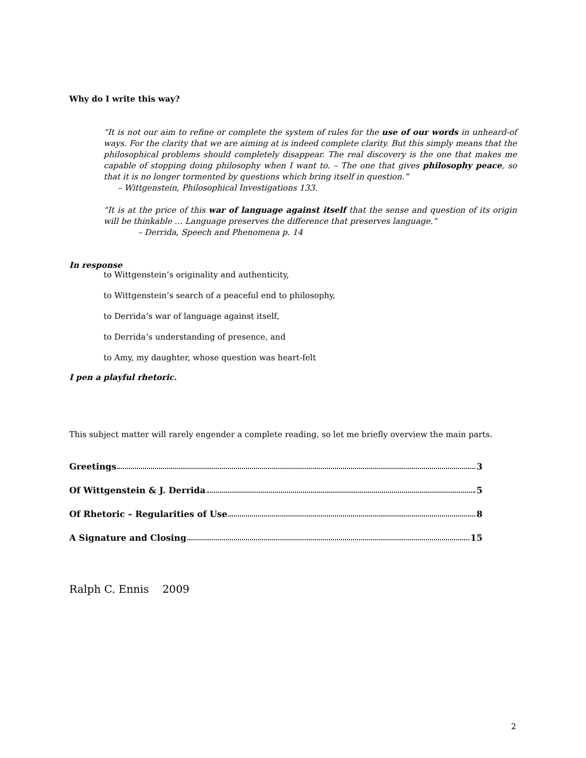Why do I write this way?
“It is not our aim to refine or complete the system of rules for the use of our words in unheard-of ways. For the clarity that we are aiming at is indeed complete clarity. But this simply means that the philosophical problems should completely disappear. The real discovery is the one that makes me capable of stopping doing philosophy when I want to. – The one that gives philosophy peace, so that it is no longer tormented by questions which bring itself in question.”
– Wittgenstein, Philosophical Investigations 133.
“It is at the price of this war of language against itself that the sense and question of its origin will be thinkable … Language preserves the difference that preserves language.”
– Derrida, Speech and Phenomena p. 14
In response
to Wittgenstein’s originality and authenticity,
to Wittgenstein’s search of a peaceful end to philosophy,
to Derrida’s war of language against itself,
to Derrida’s understanding of presence, and
to Amy, my daughter, whose question was heart-felt
I pen a playful rhetoric.
This subject matter will rarely engender a complete reading, so let me briefly overview the main parts.
Greetings 3
Of Wittgenstein & J. Derrida 5
Of Rhetoric – Regularities of Use 8
A Signature and Closing 15
Ralph C. Ennis 2009
2